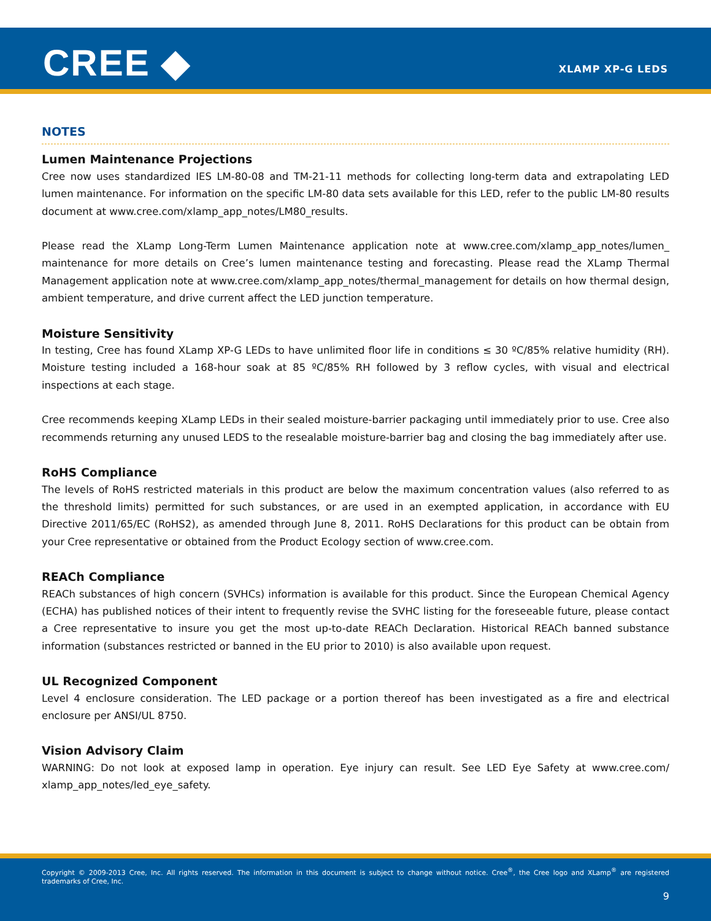CREE ◆ XLAMP XP-G LEDS
NOTES
Lumen Maintenance Projections
Cree now uses standardized IES LM-80-08 and TM-21-11 methods for collecting long-term data and extrapolating LED lumen maintenance. For information on the specific LM-80 data sets available for this LED, refer to the public LM-80 results document at www.cree.com/xlamp_app_notes/LM80_results.
Please read the XLamp Long-Term Lumen Maintenance application note at www.cree.com/xlamp_app_notes/lumen_ maintenance for more details on Cree’s lumen maintenance testing and forecasting. Please read the XLamp Thermal Management application note at www.cree.com/xlamp_app_notes/thermal_management for details on how thermal design, ambient temperature, and drive current affect the LED junction temperature.
Moisture Sensitivity
In testing, Cree has found XLamp XP-G LEDs to have unlimited floor life in conditions ≤ 30 ºC/85% relative humidity (RH). Moisture testing included a 168-hour soak at 85 ºC/85% RH followed by 3 reflow cycles, with visual and electrical inspections at each stage.
Cree recommends keeping XLamp LEDs in their sealed moisture-barrier packaging until immediately prior to use. Cree also recommends returning any unused LEDS to the resealable moisture-barrier bag and closing the bag immediately after use.
RoHS Compliance
The levels of RoHS restricted materials in this product are below the maximum concentration values (also referred to as the threshold limits) permitted for such substances, or are used in an exempted application, in accordance with EU Directive 2011/65/EC (RoHS2), as amended through June 8, 2011. RoHS Declarations for this product can be obtain from your Cree representative or obtained from the Product Ecology section of www.cree.com.
REACh Compliance
REACh substances of high concern (SVHCs) information is available for this product. Since the European Chemical Agency (ECHA) has published notices of their intent to frequently revise the SVHC listing for the foreseeable future, please contact a Cree representative to insure you get the most up-to-date REACh Declaration. Historical REACh banned substance information (substances restricted or banned in the EU prior to 2010) is also available upon request.
UL Recognized Component
Level 4 enclosure consideration. The LED package or a portion thereof has been investigated as a fire and electrical enclosure per ANSI/UL 8750.
Vision Advisory Claim
WARNING: Do not look at exposed lamp in operation. Eye injury can result. See LED Eye Safety at www.cree.com/ xlamp_app_notes/led_eye_safety.
Copyright © 2009-2013 Cree, Inc. All rights reserved. The information in this document is subject to change without notice. Cree<sup>®</sup>, the Cree logo and XLamp<sup>®</sup> are registered trademarks of Cree, Inc.
9